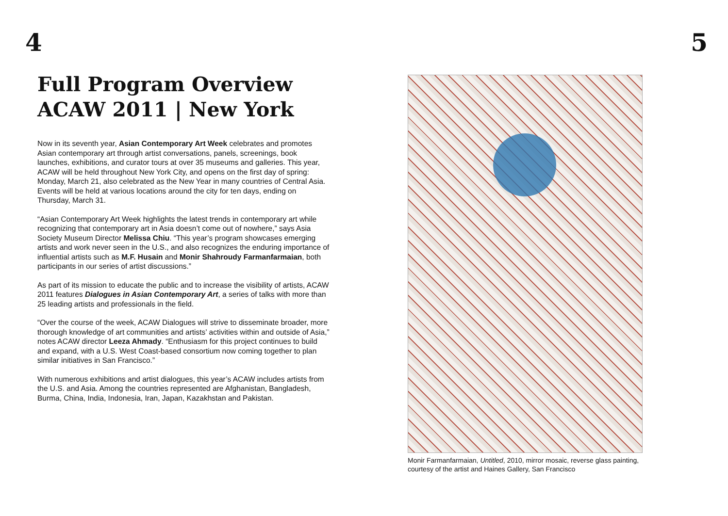4
Full Program Overview
ACAW 2011 | New York
Now in its seventh year, Asian Contemporary Art Week celebrates and promotes Asian contemporary art through artist conversations, panels, screenings, book launches, exhibitions, and curator tours at over 35 museums and galleries. This year, ACAW will be held throughout New York City, and opens on the first day of spring: Monday, March 21, also celebrated as the New Year in many countries of Central Asia. Events will be held at various locations around the city for ten days, ending on Thursday, March 31.
“Asian Contemporary Art Week highlights the latest trends in contemporary art while recognizing that contemporary art in Asia doesn’t come out of nowhere,” says Asia Society Museum Director Melissa Chiu. “This year’s program showcases emerging artists and work never seen in the U.S., and also recognizes the enduring importance of influential artists such as M.F. Husain and Monir Shahroudy Farmanfarmaian, both participants in our series of artist discussions.”
As part of its mission to educate the public and to increase the visibility of artists, ACAW 2011 features Dialogues in Asian Contemporary Art, a series of talks with more than 25 leading artists and professionals in the field.
“Over the course of the week, ACAW Dialogues will strive to disseminate broader, more thorough knowledge of art communities and artists’ activities within and outside of Asia,” notes ACAW director Leeza Ahmady. “Enthusiasm for this project continues to build and expand, with a U.S. West Coast-based consortium now coming together to plan similar initiatives in San Francisco.”
With numerous exhibitions and artist dialogues, this year’s ACAW includes artists from the U.S. and Asia. Among the countries represented are Afghanistan, Bangladesh, Burma, China, India, Indonesia, Iran, Japan, Kazakhstan and Pakistan.
5
Monir Farmanfarmaian, Untitled, 2010, mirror mosaic, reverse glass painting, courtesy of the artist and Haines Gallery, San Francisco